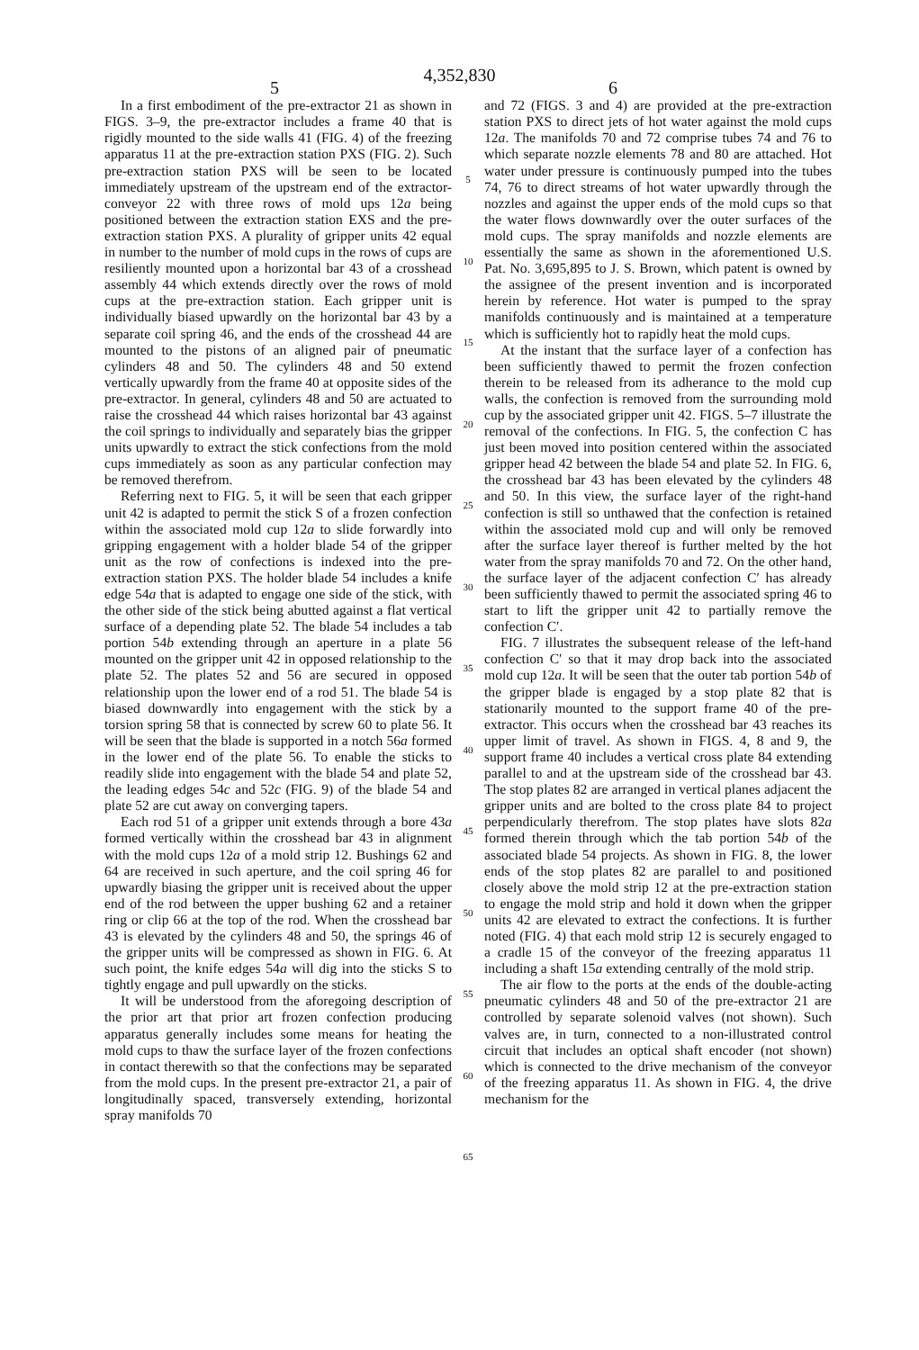4,352,830
5 6
In a first embodiment of the pre-extractor 21 as shown in FIGS. 3–9, the pre-extractor includes a frame 40 that is rigidly mounted to the side walls 41 (FIG. 4) of the freezing apparatus 11 at the pre-extraction station PXS (FIG. 2). Such pre-extraction station PXS will be seen to be located immediately upstream of the upstream end of the extractor-conveyor 22 with three rows of mold ups 12a being positioned between the extraction station EXS and the pre-extraction station PXS. A plurality of gripper units 42 equal in number to the number of mold cups in the rows of cups are resiliently mounted upon a horizontal bar 43 of a crosshead assembly 44 which extends directly over the rows of mold cups at the pre-extraction station. Each gripper unit is individually biased upwardly on the horizontal bar 43 by a separate coil spring 46, and the ends of the crosshead 44 are mounted to the pistons of an aligned pair of pneumatic cylinders 48 and 50. The cylinders 48 and 50 extend vertically upwardly from the frame 40 at opposite sides of the pre-extractor. In general, cylinders 48 and 50 are actuated to raise the crosshead 44 which raises horizontal bar 43 against the coil springs to individually and separately bias the gripper units upwardly to extract the stick confections from the mold cups immediately as soon as any particular confection may be removed therefrom.
Referring next to FIG. 5, it will be seen that each gripper unit 42 is adapted to permit the stick S of a frozen confection within the associated mold cup 12a to slide forwardly into gripping engagement with a holder blade 54 of the gripper unit as the row of confections is indexed into the pre-extraction station PXS. The holder blade 54 includes a knife edge 54a that is adapted to engage one side of the stick, with the other side of the stick being abutted against a flat vertical surface of a depending plate 52. The blade 54 includes a tab portion 54b extending through an aperture in a plate 56 mounted on the gripper unit 42 in opposed relationship to the plate 52. The plates 52 and 56 are secured in opposed relationship upon the lower end of a rod 51. The blade 54 is biased downwardly into engagement with the stick by a torsion spring 58 that is connected by screw 60 to plate 56. It will be seen that the blade is supported in a notch 56a formed in the lower end of the plate 56. To enable the sticks to readily slide into engagement with the blade 54 and plate 52, the leading edges 54c and 52c (FIG. 9) of the blade 54 and plate 52 are cut away on converging tapers.
Each rod 51 of a gripper unit extends through a bore 43a formed vertically within the crosshead bar 43 in alignment with the mold cups 12a of a mold strip 12. Bushings 62 and 64 are received in such aperture, and the coil spring 46 for upwardly biasing the gripper unit is received about the upper end of the rod between the upper bushing 62 and a retainer ring or clip 66 at the top of the rod. When the crosshead bar 43 is elevated by the cylinders 48 and 50, the springs 46 of the gripper units will be compressed as shown in FIG. 6. At such point, the knife edges 54a will dig into the sticks S to tightly engage and pull upwardly on the sticks.
It will be understood from the aforegoing description of the prior art that prior art frozen confection producing apparatus generally includes some means for heating the mold cups to thaw the surface layer of the frozen confections in contact therewith so that the confections may be separated from the mold cups. In the present pre-extractor 21, a pair of longitudinally spaced, transversely extending, horizontal spray manifolds 70
5
10
15
20
25
30
35
40
45
50
55
60
65
and 72 (FIGS. 3 and 4) are provided at the pre-extraction station PXS to direct jets of hot water against the mold cups 12a. The manifolds 70 and 72 comprise tubes 74 and 76 to which separate nozzle elements 78 and 80 are attached. Hot water under pressure is continuously pumped into the tubes 74, 76 to direct streams of hot water upwardly through the nozzles and against the upper ends of the mold cups so that the water flows downwardly over the outer surfaces of the mold cups. The spray manifolds and nozzle elements are essentially the same as shown in the aforementioned U.S. Pat. No. 3,695,895 to J. S. Brown, which patent is owned by the assignee of the present invention and is incorporated herein by reference. Hot water is pumped to the spray manifolds continuously and is maintained at a temperature which is sufficiently hot to rapidly heat the mold cups.
At the instant that the surface layer of a confection has been sufficiently thawed to permit the frozen confection therein to be released from its adherance to the mold cup walls, the confection is removed from the surrounding mold cup by the associated gripper unit 42. FIGS. 5–7 illustrate the removal of the confections. In FIG. 5, the confection C has just been moved into position centered within the associated gripper head 42 between the blade 54 and plate 52. In FIG. 6, the crosshead bar 43 has been elevated by the cylinders 48 and 50. In this view, the surface layer of the right-hand confection is still so unthawed that the confection is retained within the associated mold cup and will only be removed after the surface layer thereof is further melted by the hot water from the spray manifolds 70 and 72. On the other hand, the surface layer of the adjacent confection C′ has already been sufficiently thawed to permit the associated spring 46 to start to lift the gripper unit 42 to partially remove the confection C′.
FIG. 7 illustrates the subsequent release of the left-hand confection C′ so that it may drop back into the associated mold cup 12a. It will be seen that the outer tab portion 54b of the gripper blade is engaged by a stop plate 82 that is stationarily mounted to the support frame 40 of the pre-extractor. This occurs when the crosshead bar 43 reaches its upper limit of travel. As shown in FIGS. 4, 8 and 9, the support frame 40 includes a vertical cross plate 84 extending parallel to and at the upstream side of the crosshead bar 43. The stop plates 82 are arranged in vertical planes adjacent the gripper units and are bolted to the cross plate 84 to project perpendicularly therefrom. The stop plates have slots 82a formed therein through which the tab portion 54b of the associated blade 54 projects. As shown in FIG. 8, the lower ends of the stop plates 82 are parallel to and positioned closely above the mold strip 12 at the pre-extraction station to engage the mold strip and hold it down when the gripper units 42 are elevated to extract the confections. It is further noted (FIG. 4) that each mold strip 12 is securely engaged to a cradle 15 of the conveyor of the freezing apparatus 11 including a shaft 15a extending centrally of the mold strip.
The air flow to the ports at the ends of the double-acting pneumatic cylinders 48 and 50 of the pre-extractor 21 are controlled by separate solenoid valves (not shown). Such valves are, in turn, connected to a non-illustrated control circuit that includes an optical shaft encoder (not shown) which is connected to the drive mechanism of the conveyor of the freezing apparatus 11. As shown in FIG. 4, the drive mechanism for the